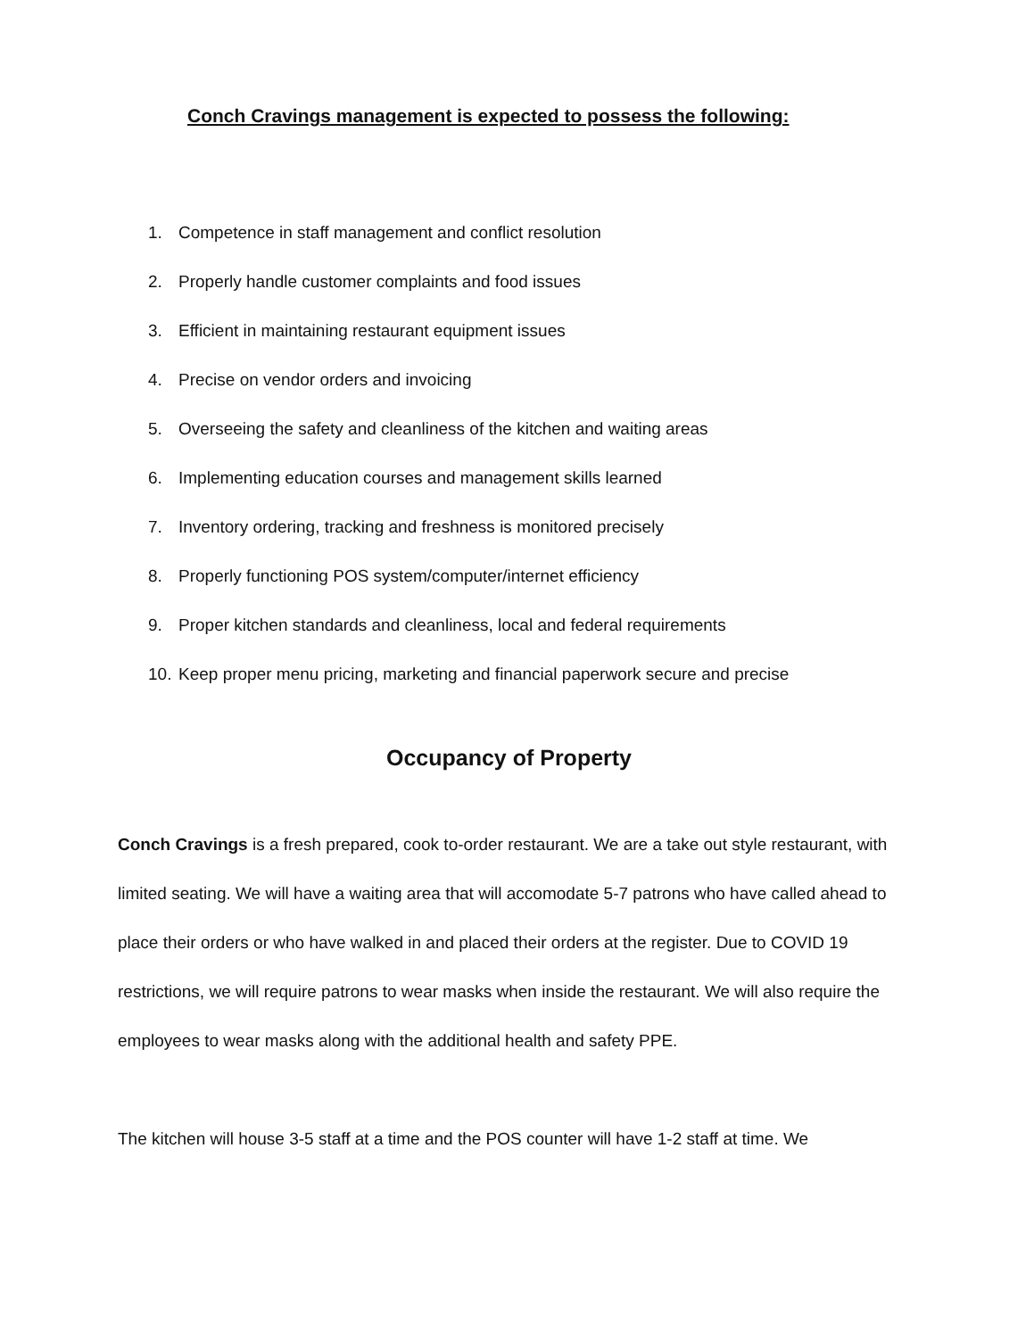Conch Cravings management is expected to possess the following:
1. Competence in staff management and conflict resolution
2. Properly handle customer complaints and food issues
3. Efficient in maintaining restaurant equipment issues
4. Precise on vendor orders and invoicing
5. Overseeing the safety and cleanliness of the kitchen and waiting areas
6. Implementing education courses and management skills learned
7. Inventory ordering, tracking and freshness is monitored precisely
8. Properly functioning POS system/computer/internet efficiency
9. Proper kitchen standards and cleanliness, local and federal requirements
10. Keep proper menu pricing, marketing and financial paperwork secure and precise
Occupancy of Property
Conch Cravings is a fresh prepared, cook to-order restaurant. We are a take out style restaurant, with limited seating. We will have a waiting area that will accomodate 5-7 patrons who have called ahead to place their orders or who have walked in and placed their orders at the register. Due to COVID 19 restrictions, we will require patrons to wear masks when inside the restaurant. We will also require the employees to wear masks along with the additional health and safety PPE.
The kitchen will house 3-5 staff at a time and the POS counter will have 1-2 staff at time. We